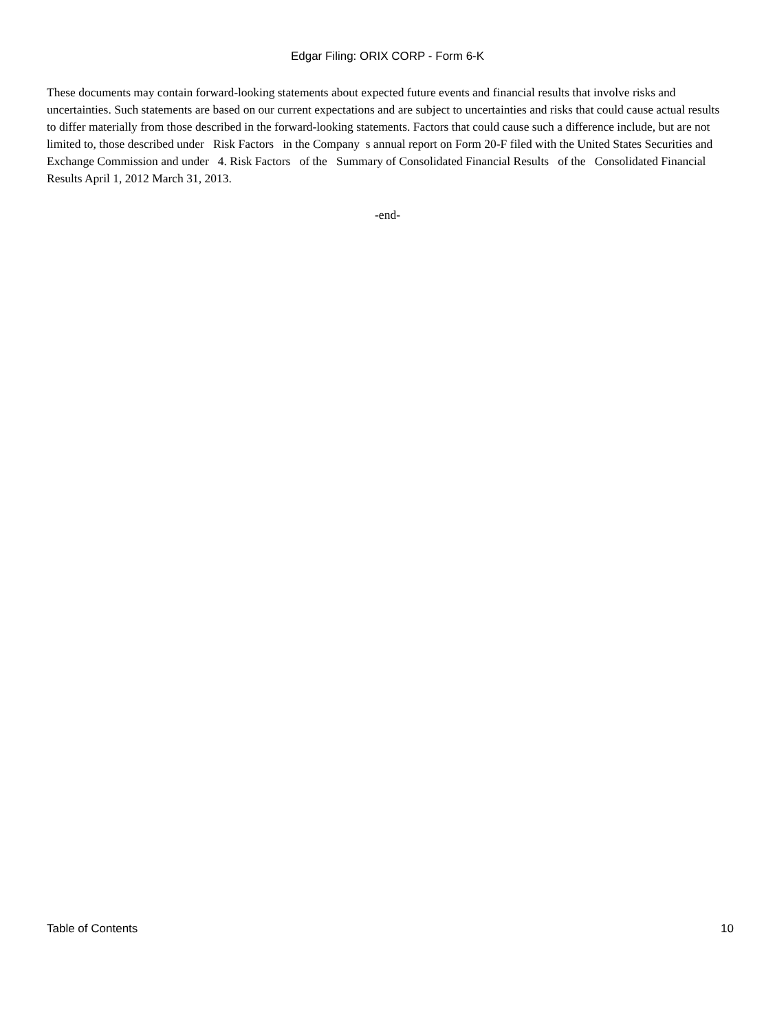Edgar Filing: ORIX CORP - Form 6-K
These documents may contain forward-looking statements about expected future events and financial results that involve risks and uncertainties. Such statements are based on our current expectations and are subject to uncertainties and risks that could cause actual results to differ materially from those described in the forward-looking statements. Factors that could cause such a difference include, but are not limited to, those described under Risk Factors in the Company s annual report on Form 20-F filed with the United States Securities and Exchange Commission and under 4. Risk Factors of the Summary of Consolidated Financial Results of the Consolidated Financial Results April 1, 2012 March 31, 2013.
-end-
Table of Contents 10